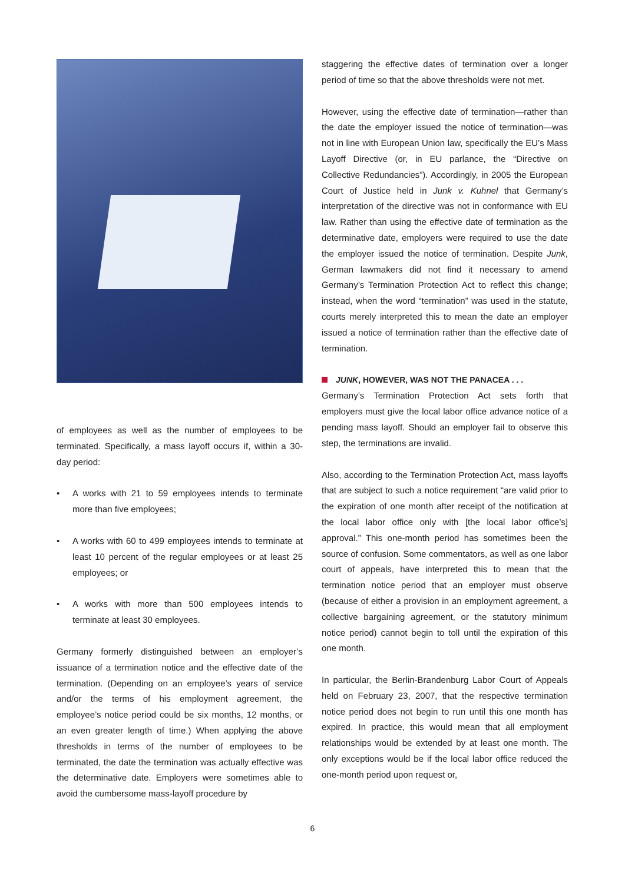of employees as well as the number of employees to be terminated. Specifically, a mass layoff occurs if, within a 30-day period:
• A works with 21 to 59 employees intends to terminate more than five employees;
• A works with 60 to 499 employees intends to terminate at least 10 percent of the regular employees or at least 25 employees; or
• A works with more than 500 employees intends to terminate at least 30 employees.
Germany formerly distinguished between an employer’s issuance of a termination notice and the effective date of the termination. (Depending on an employee’s years of service and/or the terms of his employment agreement, the employee’s notice period could be six months, 12 months, or an even greater length of time.) When applying the above thresholds in terms of the number of employees to be terminated, the date the termination was actually effective was the determinative date. Employers were sometimes able to avoid the cumbersome mass-layoff procedure by
staggering the effective dates of termination over a longer period of time so that the above thresholds were not met.
However, using the effective date of termination—rather than the date the employer issued the notice of termination—was not in line with European Union law, specifically the EU’s Mass Layoff Directive (or, in EU parlance, the “Directive on Collective Redundancies”). Accordingly, in 2005 the European Court of Justice held in Junk v. Kuhnel that Germany’s interpretation of the directive was not in conformance with EU law. Rather than using the effective date of termination as the determinative date, employers were required to use the date the employer issued the notice of termination. Despite Junk, German lawmakers did not find it necessary to amend Germany’s Termination Protection Act to reflect this change; instead, when the word “termination” was used in the statute, courts merely interpreted this to mean the date an employer issued a notice of termination rather than the effective date of termination.
JUNK, HOWEVER, WAS NOT THE PANACEA . . .
Germany’s Termination Protection Act sets forth that employers must give the local labor office advance notice of a pending mass layoff. Should an employer fail to observe this step, the terminations are invalid.
Also, according to the Termination Protection Act, mass layoffs that are subject to such a notice requirement “are valid prior to the expiration of one month after receipt of the notification at the local labor office only with [the local labor office’s] approval.” This one-month period has sometimes been the source of confusion. Some commentators, as well as one labor court of appeals, have interpreted this to mean that the termination notice period that an employer must observe (because of either a provision in an employment agreement, a collective bargaining agreement, or the statutory minimum notice period) cannot begin to toll until the expiration of this one month.
In particular, the Berlin-Brandenburg Labor Court of Appeals held on February 23, 2007, that the respective termination notice period does not begin to run until this one month has expired. In practice, this would mean that all employment relationships would be extended by at least one month. The only exceptions would be if the local labor office reduced the one-month period upon request or,
6